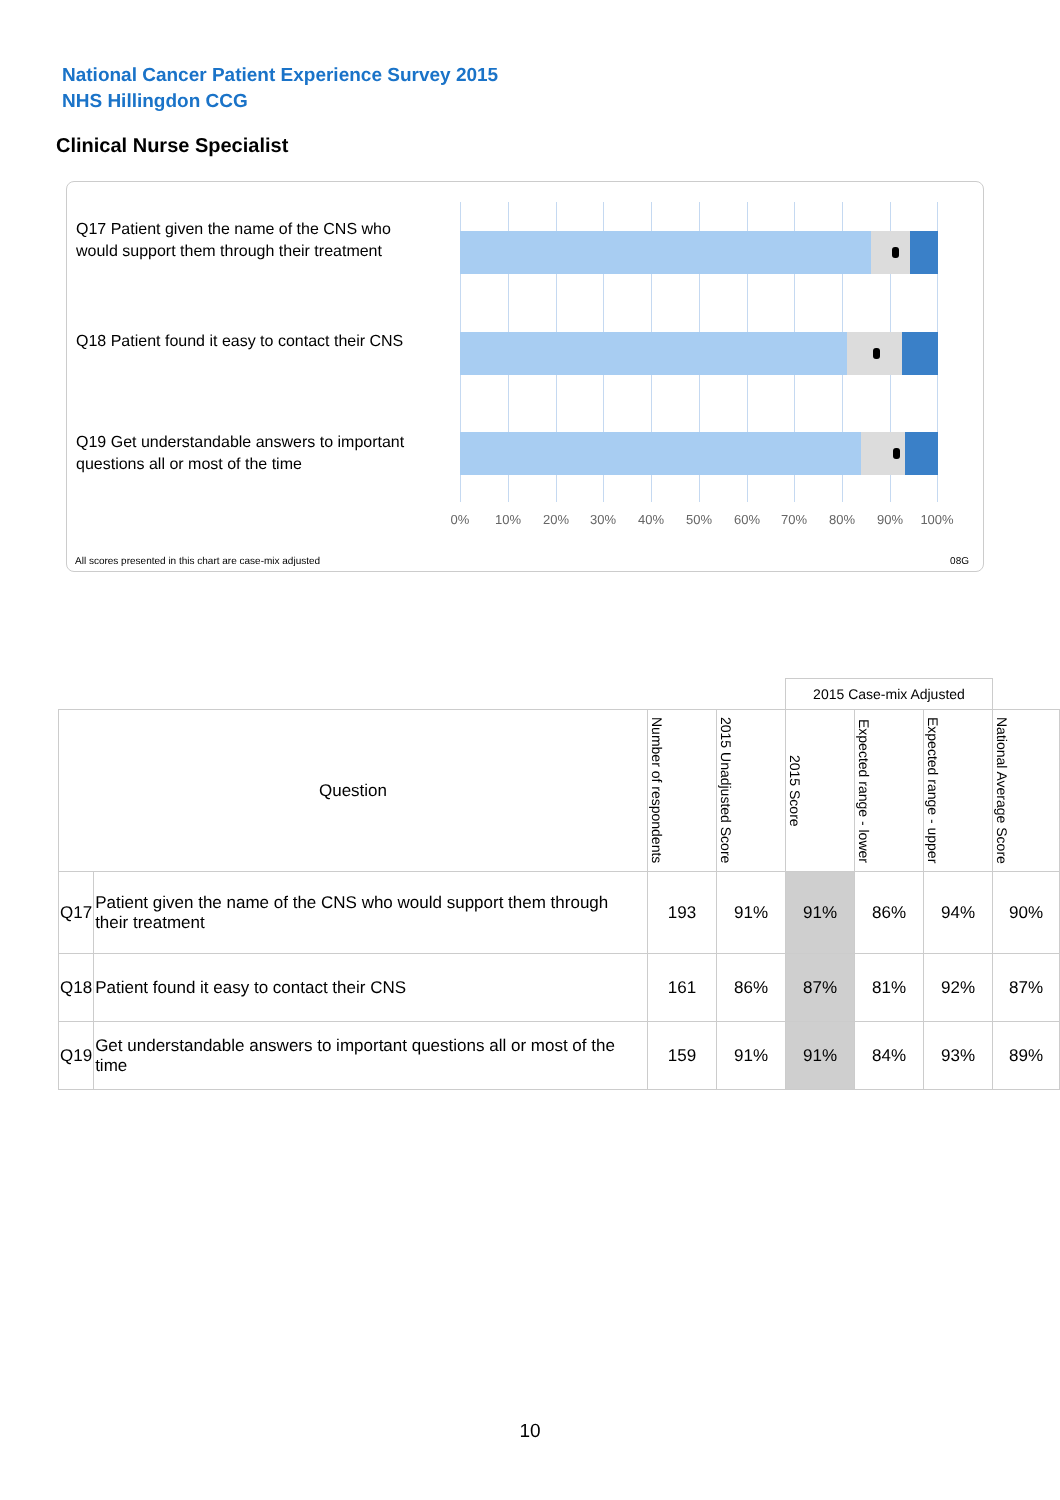National Cancer Patient Experience Survey 2015
NHS Hillingdon CCG
Clinical Nurse Specialist
Q17 Patient given the name of the CNS who would support them through their treatment
Q18 Patient found it easy to contact their CNS
Q19 Get understandable answers to important questions all or most of the time
0% 10% 20% 30% 40% 50% 60% 70% 80% 90% 100%
All scores presented in this chart are case-mix adjusted
08G
| | | | | 2015 Case-mix Adjusted | | | |
| Question | | Number of respondents | 2015 Unadjusted Score | 2015 Score | Expected range - lower | Expected range - upper | National Average Score |
| Q17 | Patient given the name of the CNS who would support them through their treatment | 193 | 91% | 91% | 86% | 94% | 90% |
| Q18 | Patient found it easy to contact their CNS | 161 | 86% | 87% | 81% | 92% | 87% |
| Q19 | Get understandable answers to important questions all or most of the time | 159 | 91% | 91% | 84% | 93% | 89% |
10